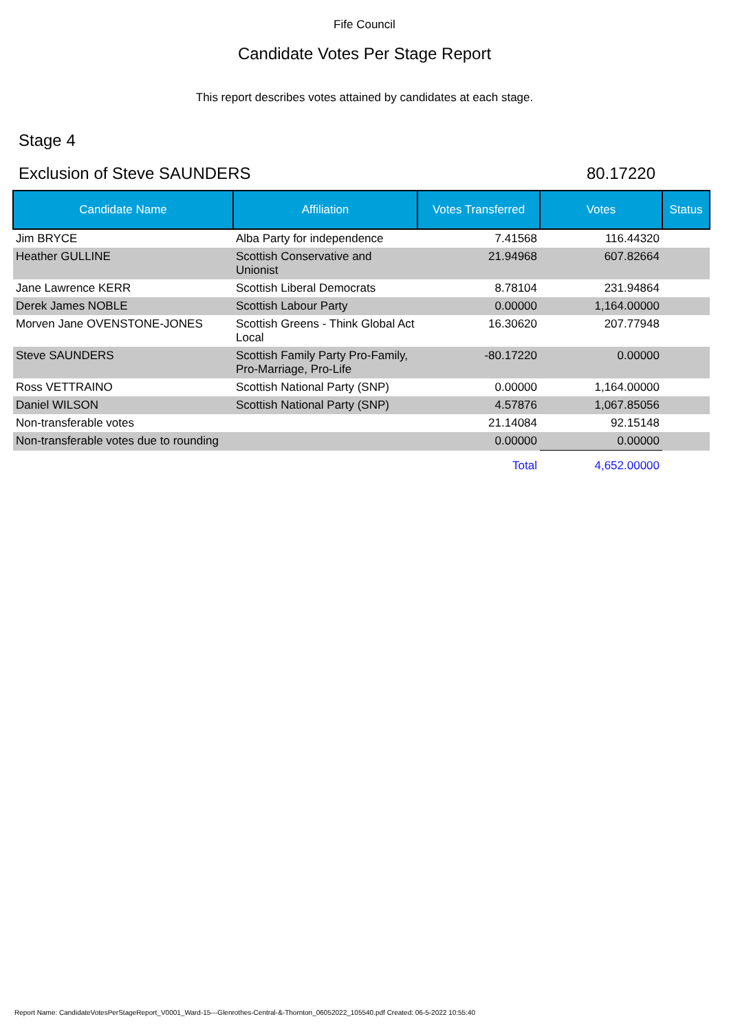Fife Council
Candidate Votes Per Stage Report
This report describes votes attained by candidates at each stage.
Stage 4
Exclusion of Steve SAUNDERS 80.17220
| Candidate Name | Affiliation | Votes Transferred | Votes | Status |
| --- | --- | --- | --- | --- |
| Jim BRYCE | Alba Party for independence | 7.41568 | 116.44320 | |
| Heather GULLINE | Scottish Conservative and Unionist | 21.94968 | 607.82664 | |
| Jane Lawrence KERR | Scottish Liberal Democrats | 8.78104 | 231.94864 | |
| Derek James NOBLE | Scottish Labour Party | 0.00000 | 1,164.00000 | |
| Morven Jane OVENSTONE-JONES | Scottish Greens - Think Global Act Local | 16.30620 | 207.77948 | |
| Steve SAUNDERS | Scottish Family Party Pro-Family, Pro-Marriage, Pro-Life | -80.17220 | 0.00000 | |
| Ross VETTRAINO | Scottish National Party (SNP) | 0.00000 | 1,164.00000 | |
| Daniel WILSON | Scottish National Party (SNP) | 4.57876 | 1,067.85056 | |
| Non-transferable votes | | 21.14084 | 92.15148 | |
| Non-transferable votes due to rounding | | 0.00000 | 0.00000 | |
| | | Total | 4,652.00000 | |
Report Name: CandidateVotesPerStageReport_V0001_Ward-15---Glenrothes-Central-&-Thornton_06052022_105540.pdf Created: 06-5-2022 10:55:40